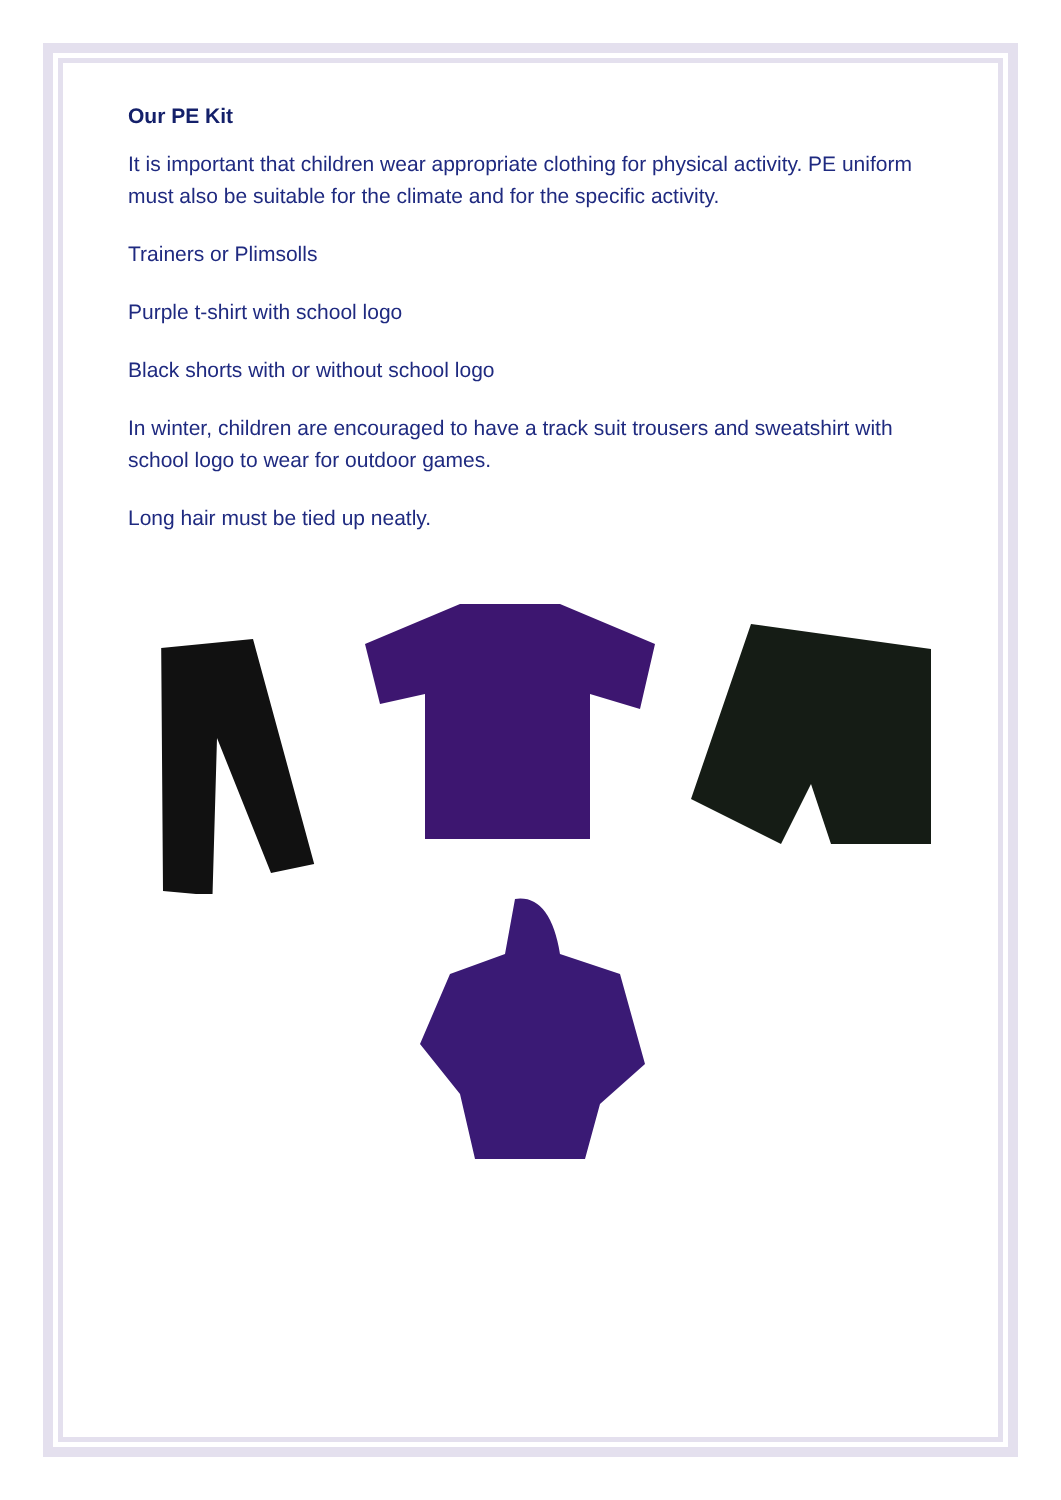Our PE Kit
It is important that children wear appropriate clothing for physical activity. PE uniform must also be suitable for the climate and for the specific activity.
Trainers or Plimsolls
Purple t-shirt with school logo
Black shorts with or without school logo
In winter, children are encouraged to have a track suit trousers and sweatshirt with school logo to wear for outdoor games.
Long hair must be tied up neatly.